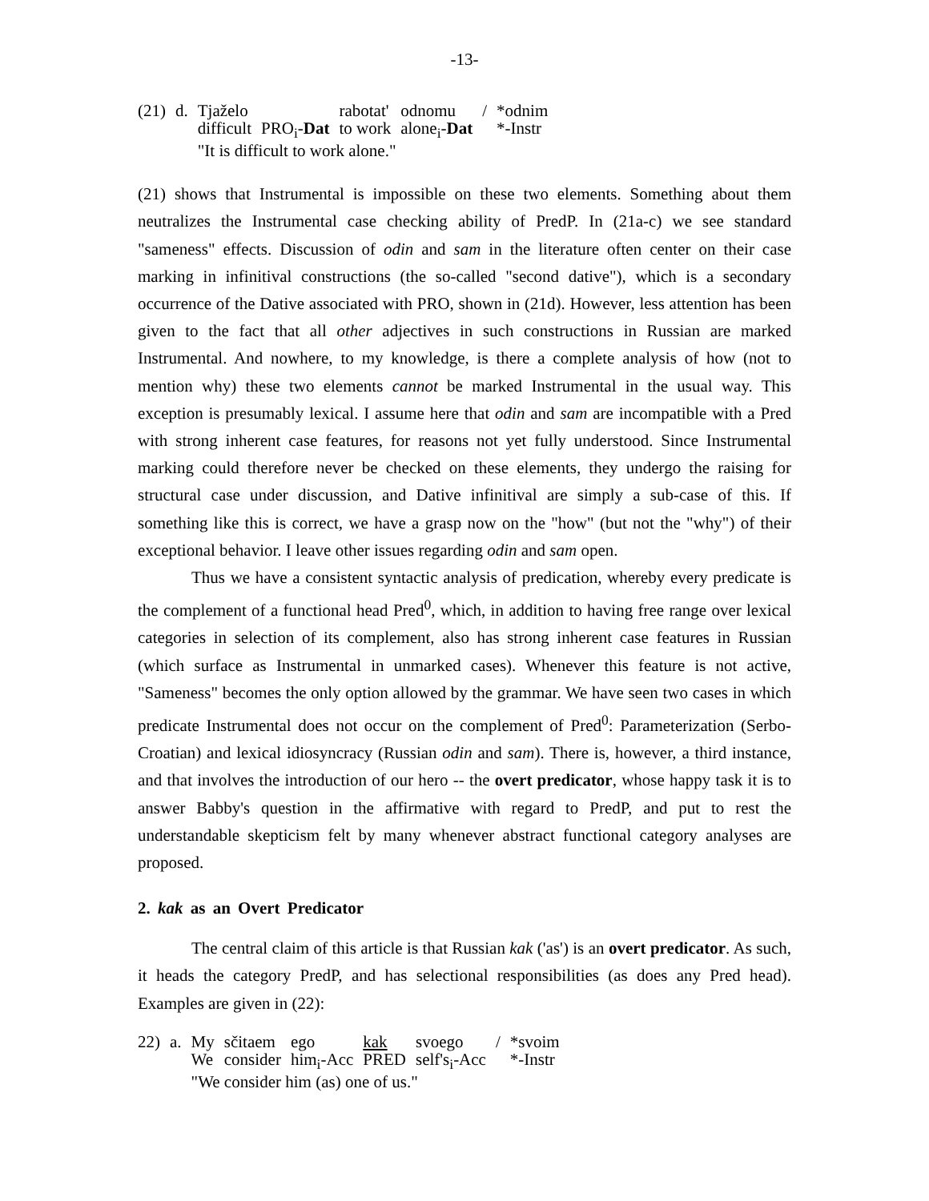-13-
| (21) | d. | Tjaželo | | rabotat' | odnomu | / | *odnim |
| | | difficult | PRO<sub>i</sub>- Dat | to work | alone<sub>i</sub>- Dat | | *-Instr |
| | | "It is difficult to work alone." | | | | | |
(21) shows that Instrumental is impossible on these two elements. Something about them neutralizes the Instrumental case checking ability of PredP. In (21a-c) we see standard "sameness" effects. Discussion of odin and sam in the literature often center on their case marking in infinitival constructions (the so-called "second dative"), which is a secondary occurrence of the Dative associated with PRO, shown in (21d). However, less attention has been given to the fact that all other adjectives in such constructions in Russian are marked Instrumental. And nowhere, to my knowledge, is there a complete analysis of how (not to mention why) these two elements cannot be marked Instrumental in the usual way. This exception is presumably lexical. I assume here that odin and sam are incompatible with a Pred with strong inherent case features, for reasons not yet fully understood. Since Instrumental marking could therefore never be checked on these elements, they undergo the raising for structural case under discussion, and Dative infinitival are simply a sub-case of this. If something like this is correct, we have a grasp now on the "how" (but not the "why") of their exceptional behavior. I leave other issues regarding odin and sam open.
Thus we have a consistent syntactic analysis of predication, whereby every predicate is the complement of a functional head Pred<sup>0</sup>, which, in addition to having free range over lexical categories in selection of its complement, also has strong inherent case features in Russian (which surface as Instrumental in unmarked cases). Whenever this feature is not active, "Sameness" becomes the only option allowed by the grammar. We have seen two cases in which predicate Instrumental does not occur on the complement of Pred<sup>0</sup>: Parameterization (Serbo-Croatian) and lexical idiosyncracy (Russian odin and sam). There is, however, a third instance, and that involves the introduction of our hero -- the overt predicator, whose happy task it is to answer Babby's question in the affirmative with regard to PredP, and put to rest the understandable skepticism felt by many whenever abstract functional category analyses are proposed.
2. kak as an Overt Predicator
The central claim of this article is that Russian kak ('as') is an overt predicator. As such, it heads the category PredP, and has selectional responsibilities (as does any Pred head). Examples are given in (22):
| 22) | a. | My | sčitaem | ego | kak | svoego | / | *svoim |
| | | We | consider | him<sub>i</sub>-Acc | PRED | self's<sub>i</sub>-Acc | | *-Instr |
| | | "We consider him (as) one of us." | | | | | | |